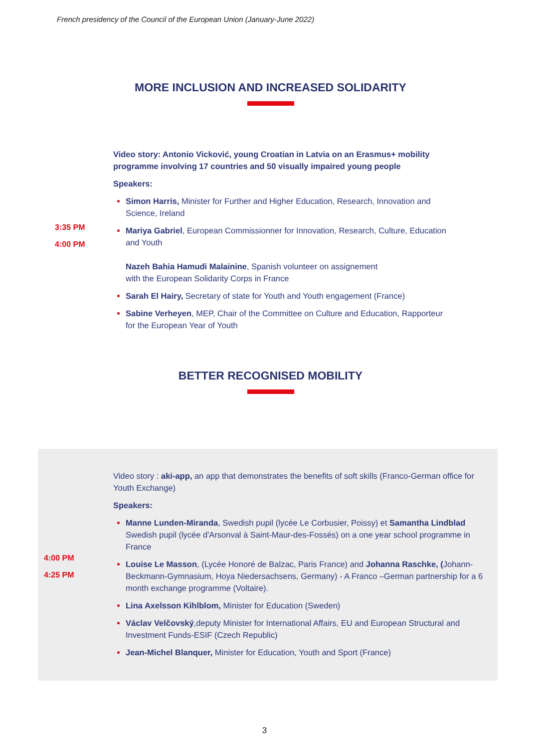French presidency of the Council of the European Union (January-June 2022)
MORE INCLUSION AND INCREASED SOLIDARITY
3:35 PM
4:00 PM
Video story: Antonio Vicković, young Croatian in Latvia on an Erasmus+ mobility programme involving 17 countries and 50 visually impaired young people
Speakers:
Simon Harris, Minister for Further and Higher Education, Research, Innovation and Science, Ireland
Mariya Gabriel, European Commissionner for Innovation, Research, Culture, Education and Youth
Nazeh Bahia Hamudi Malainine, Spanish volunteer on assignement
with the European Solidarity Corps in France
Sarah El Hairy, Secretary of state for Youth and Youth engagement (France)
Sabine Verheyen, MEP, Chair of the Committee on Culture and Education, Rapporteur for the European Year of Youth
BETTER RECOGNISED MOBILITY
4:00 PM
4:25 PM
Video story : aki-app, an app that demonstrates the benefits of soft skills (Franco-German office for Youth Exchange)
Speakers:
Manne Lunden-Miranda, Swedish pupil (lycée Le Corbusier, Poissy) et Samantha Lindblad Swedish pupil (lycée d'Arsonval à Saint-Maur-des-Fossés) on a one year school programme in France
Louise Le Masson, (Lycée Honoré de Balzac, Paris France) and Johanna Raschke, (Johann-Beckmann-Gymnasium, Hoya Niedersachsens, Germany) - A Franco –German partnership for a 6 month exchange programme (Voltaire).
Lina Axelsson Kihlblom, Minister for Education (Sweden)
Václav Velčovský,deputy Minister for International Affairs, EU and European Structural and Investment Funds-ESIF (Czech Republic)
Jean-Michel Blanquer, Minister for Education, Youth and Sport (France)
3